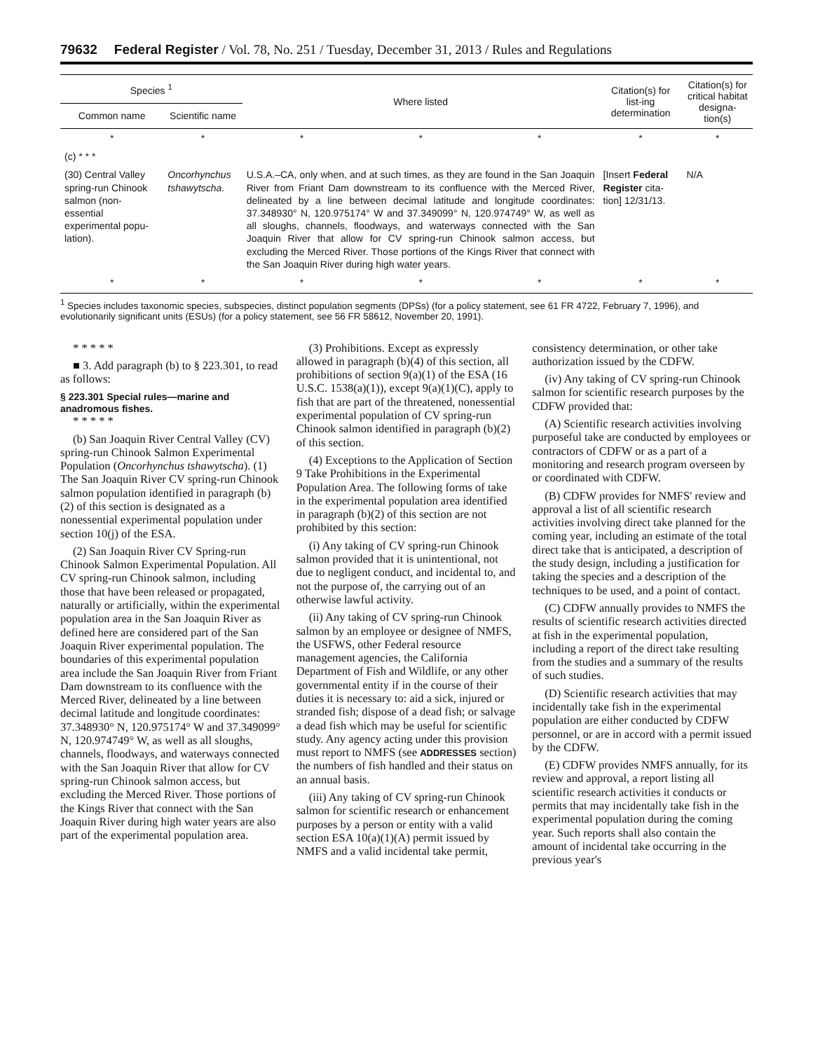79632 Federal Register / Vol. 78, No. 251 / Tuesday, December 31, 2013 / Rules and Regulations
| Species <sup>1</sup> | | Where listed | | | Citation(s) for list-ing determination | Citation(s) for critical habitat designa-tion(s) |
| --- | --- | --- | --- | --- | --- | --- |
| Common name | Scientific name | | | | | |
| * | * | * | * | * | * | * |
| (c) * * * | | | | | | |
| (30) Central Valley spring-run Chinook salmon (non-essential experimental popu-lation). | Oncorhynchus tshawytscha. | U.S.A.–CA, only when, and at such times, as they are found in the San Joaquin River from Friant Dam downstream to its confluence with the Merced River, delineated by a line between decimal latitude and longitude coordinates: 37.348930° N, 120.975174° W and 37.349099° N, 120.974749° W, as well as all sloughs, channels, floodways, and waterways connected with the San Joaquin River that allow for CV spring-run Chinook salmon access, but excluding the Merced River. Those portions of the Kings River that connect with the San Joaquin River during high water years. | | | [Insert Federal Register cita-tion] 12/31/13. | N/A |
| * | * | * | * | * | * | * |
<sup>1</sup> Species includes taxonomic species, subspecies, distinct population segments (DPSs) (for a policy statement, see 61 FR 4722, February 7, 1996), and evolutionarily significant units (ESUs) (for a policy statement, see 56 FR 58612, November 20, 1991).
* * * * *
■ 3. Add paragraph (b) to § 223.301, to read as follows:
§ 223.301 Special rules—marine and anadromous fishes.
* * * * *
(b) San Joaquin River Central Valley (CV) spring-run Chinook Salmon Experimental Population (Oncorhynchus tshawytscha). (1) The San Joaquin River CV spring-run Chinook salmon population identified in paragraph (b)(2) of this section is designated as a nonessential experimental population under section 10(j) of the ESA.
(2) San Joaquin River CV Spring-run Chinook Salmon Experimental Population. All CV spring-run Chinook salmon, including those that have been released or propagated, naturally or artificially, within the experimental population area in the San Joaquin River as defined here are considered part of the San Joaquin River experimental population. The boundaries of this experimental population area include the San Joaquin River from Friant Dam downstream to its confluence with the Merced River, delineated by a line between decimal latitude and longitude coordinates: 37.348930° N, 120.975174° W and 37.349099° N, 120.974749° W, as well as all sloughs, channels, floodways, and waterways connected with the San Joaquin River that allow for CV spring-run Chinook salmon access, but excluding the Merced River. Those portions of the Kings River that connect with the San Joaquin River during high water years are also part of the experimental population area.
(3) Prohibitions. Except as expressly allowed in paragraph (b)(4) of this section, all prohibitions of section 9(a)(1) of the ESA (16 U.S.C. 1538(a)(1)), except 9(a)(1)(C), apply to fish that are part of the threatened, nonessential experimental population of CV spring-run Chinook salmon identified in paragraph (b)(2) of this section.
(4) Exceptions to the Application of Section 9 Take Prohibitions in the Experimental Population Area. The following forms of take in the experimental population area identified in paragraph (b)(2) of this section are not prohibited by this section:
(i) Any taking of CV spring-run Chinook salmon provided that it is unintentional, not due to negligent conduct, and incidental to, and not the purpose of, the carrying out of an otherwise lawful activity.
(ii) Any taking of CV spring-run Chinook salmon by an employee or designee of NMFS, the USFWS, other Federal resource management agencies, the California Department of Fish and Wildlife, or any other governmental entity if in the course of their duties it is necessary to: aid a sick, injured or stranded fish; dispose of a dead fish; or salvage a dead fish which may be useful for scientific study. Any agency acting under this provision must report to NMFS (see ADDRESSES section) the numbers of fish handled and their status on an annual basis.
(iii) Any taking of CV spring-run Chinook salmon for scientific research or enhancement purposes by a person or entity with a valid section ESA 10(a)(1)(A) permit issued by NMFS and a valid incidental take permit,
consistency determination, or other take authorization issued by the CDFW.
(iv) Any taking of CV spring-run Chinook salmon for scientific research purposes by the CDFW provided that:
(A) Scientific research activities involving purposeful take are conducted by employees or contractors of CDFW or as a part of a monitoring and research program overseen by or coordinated with CDFW.
(B) CDFW provides for NMFS' review and approval a list of all scientific research activities involving direct take planned for the coming year, including an estimate of the total direct take that is anticipated, a description of the study design, including a justification for taking the species and a description of the techniques to be used, and a point of contact.
(C) CDFW annually provides to NMFS the results of scientific research activities directed at fish in the experimental population, including a report of the direct take resulting from the studies and a summary of the results of such studies.
(D) Scientific research activities that may incidentally take fish in the experimental population are either conducted by CDFW personnel, or are in accord with a permit issued by the CDFW.
(E) CDFW provides NMFS annually, for its review and approval, a report listing all scientific research activities it conducts or permits that may incidentally take fish in the experimental population during the coming year. Such reports shall also contain the amount of incidental take occurring in the previous year's